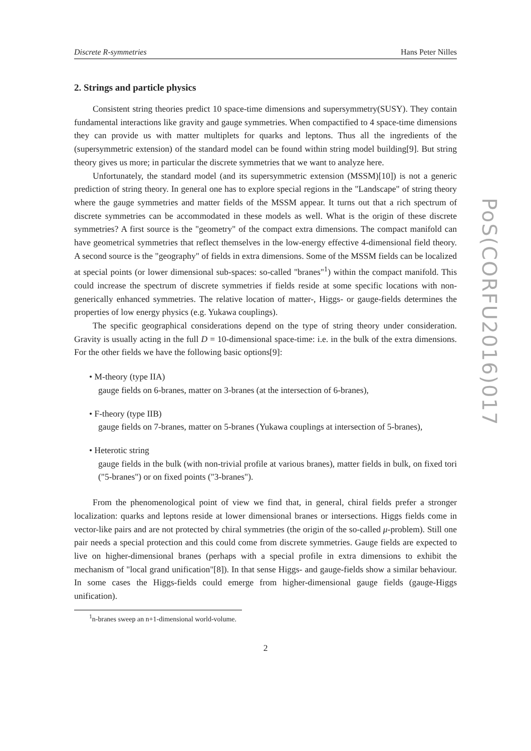Discrete R-symmetries Hans Peter Nilles
2. Strings and particle physics
Consistent string theories predict 10 space-time dimensions and supersymmetry(SUSY). They contain fundamental interactions like gravity and gauge symmetries. When compactified to 4 space-time dimensions they can provide us with matter multiplets for quarks and leptons. Thus all the ingredients of the (supersymmetric extension) of the standard model can be found within string model building[9]. But string theory gives us more; in particular the discrete symmetries that we want to analyze here.
Unfortunately, the standard model (and its supersymmetric extension (MSSM)[10]) is not a generic prediction of string theory. In general one has to explore special regions in the "Landscape" of string theory where the gauge symmetries and matter fields of the MSSM appear. It turns out that a rich spectrum of discrete symmetries can be accommodated in these models as well. What is the origin of these discrete symmetries? A first source is the "geometry" of the compact extra dimensions. The compact manifold can have geometrical symmetries that reflect themselves in the low-energy effective 4-dimensional field theory. A second source is the "geography" of fields in extra dimensions. Some of the MSSM fields can be localized at special points (or lower dimensional sub-spaces: so-called "branes"<sup>1</sup>) within the compact manifold. This could increase the spectrum of discrete symmetries if fields reside at some specific locations with non-generically enhanced symmetries. The relative location of matter-, Higgs- or gauge-fields determines the properties of low energy physics (e.g. Yukawa couplings).
The specific geographical considerations depend on the type of string theory under consideration. Gravity is usually acting in the full D = 10-dimensional space-time: i.e. in the bulk of the extra dimensions. For the other fields we have the following basic options[9]:
• M-theory (type IIA)
gauge fields on 6-branes, matter on 3-branes (at the intersection of 6-branes),
• F-theory (type IIB)
gauge fields on 7-branes, matter on 5-branes (Yukawa couplings at intersection of 5-branes),
• Heterotic string
gauge fields in the bulk (with non-trivial profile at various branes), matter fields in bulk, on fixed tori ("5-branes") or on fixed points ("3-branes").
From the phenomenological point of view we find that, in general, chiral fields prefer a stronger localization: quarks and leptons reside at lower dimensional branes or intersections. Higgs fields come in vector-like pairs and are not protected by chiral symmetries (the origin of the so-called μ-problem). Still one pair needs a special protection and this could come from discrete symmetries. Gauge fields are expected to live on higher-dimensional branes (perhaps with a special profile in extra dimensions to exhibit the mechanism of "local grand unification"[8]). In that sense Higgs- and gauge-fields show a similar behaviour. In some cases the Higgs-fields could emerge from higher-dimensional gauge fields (gauge-Higgs unification).
<sup>1</sup> n-branes sweep an n+1-dimensional world-volume.
2
PoS(CORFU2016)017